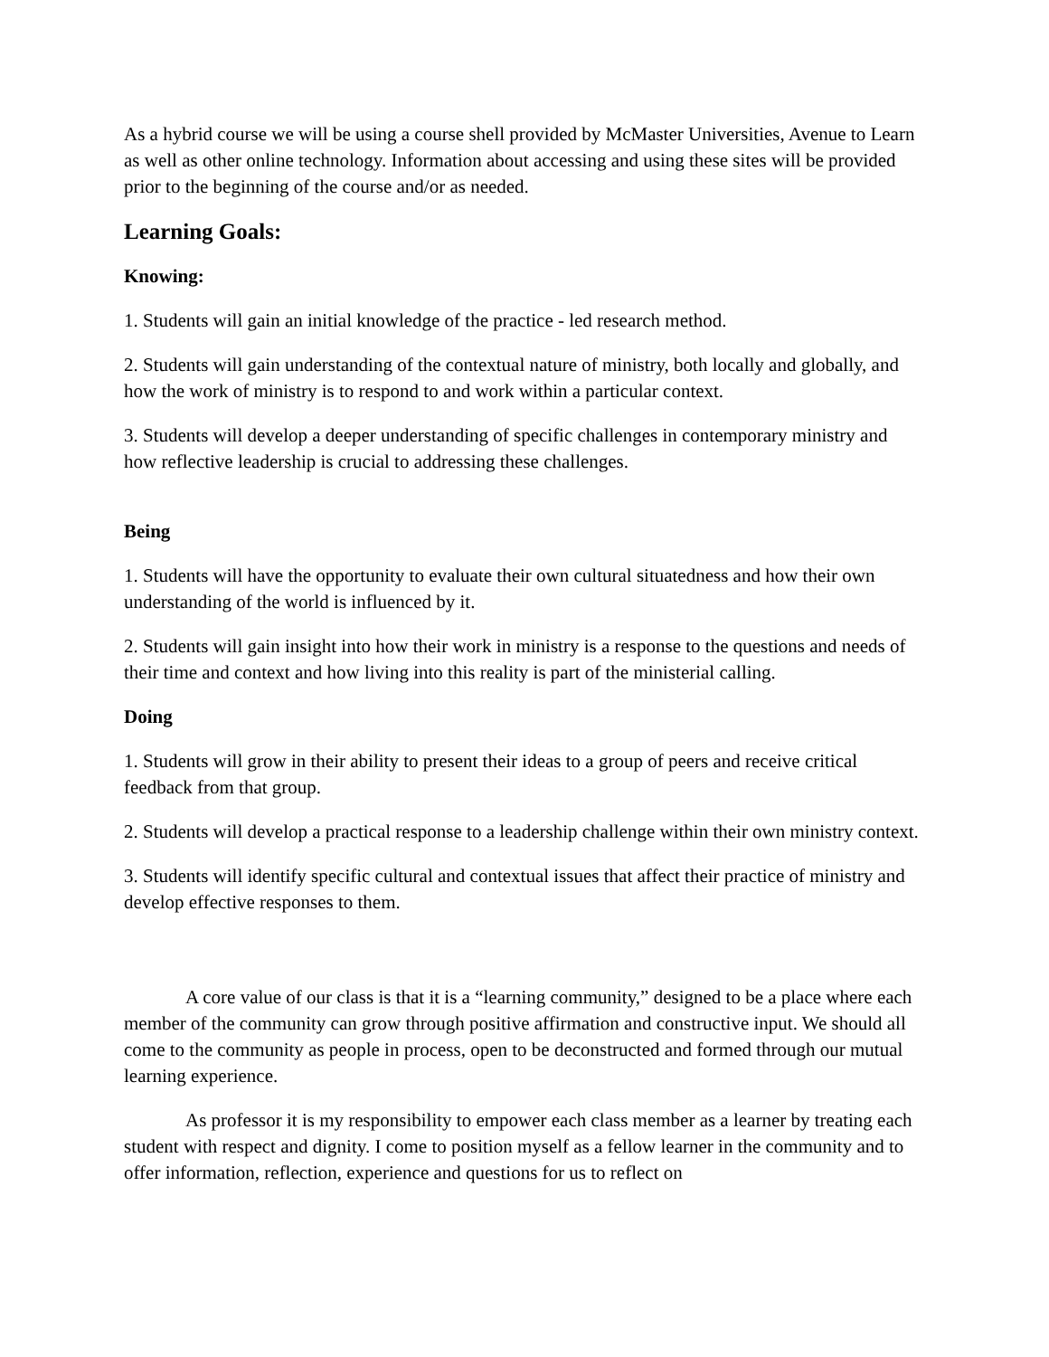As a hybrid course we will be using a course shell provided by McMaster Universities, Avenue to Learn as well as other online technology. Information about accessing and using these sites will be provided prior to the beginning of the course and/or as needed.
Learning Goals:
Knowing:
1. Students will gain an initial knowledge of the practice - led research method.
2. Students will gain understanding of the contextual nature of ministry, both locally and globally, and how the work of ministry is to respond to and work within a particular context.
3. Students will develop a deeper understanding of specific challenges in contemporary ministry and how reflective leadership is crucial to addressing these challenges.
Being
1. Students will have the opportunity to evaluate their own cultural situatedness and how their own understanding of the world is influenced by it.
2. Students will gain insight into how their work in ministry is a response to the questions and needs of their time and context and how living into this reality is part of the ministerial calling.
Doing
1. Students will grow in their ability to present their ideas to a group of peers and receive critical feedback from that group.
2. Students will develop a practical response to a leadership challenge within their own ministry context.
3. Students will identify specific cultural and contextual issues that affect their practice of ministry and develop effective responses to them.
A core value of our class is that it is a “learning community,” designed to be a place where each member of the community can grow through positive affirmation and constructive input. We should all come to the community as people in process, open to be deconstructed and formed through our mutual learning experience.
As professor it is my responsibility to empower each class member as a learner by treating each student with respect and dignity. I come to position myself as a fellow learner in the community and to offer information, reflection, experience and questions for us to reflect on